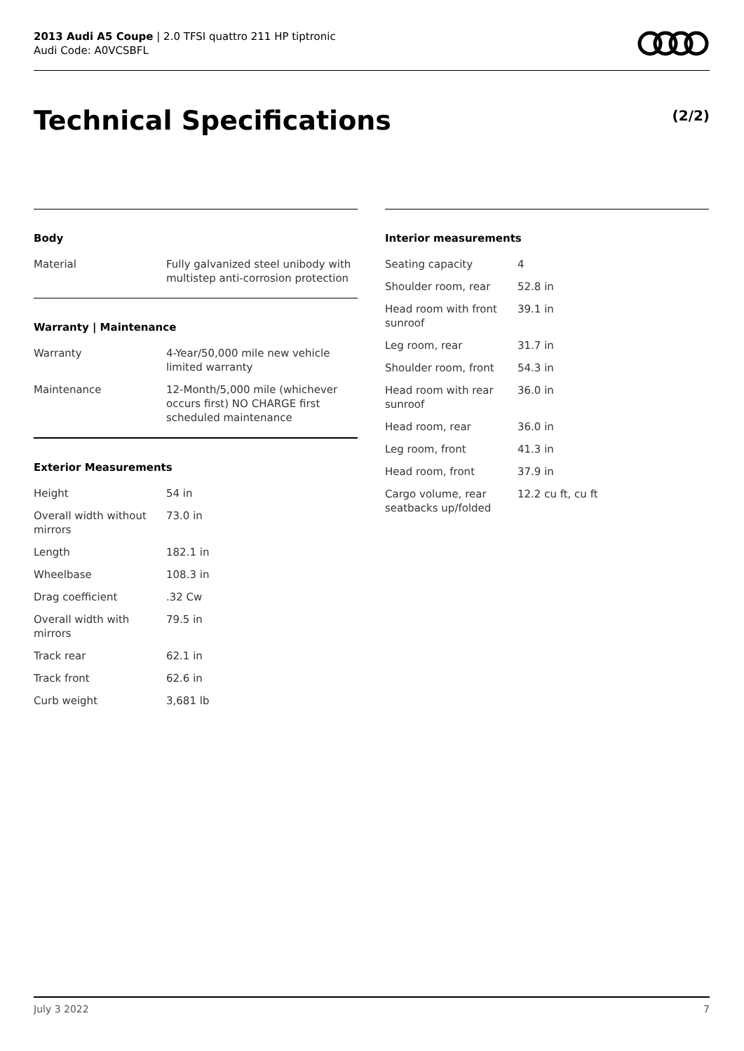2013 Audi A5 Coupe | 2.0 TFSI quattro 211 HP tiptronic
Audi Code: A0VCSBFL
Technical Specifications (2/2)
Body
| Material | Fully galvanized steel unibody with multistep anti-corrosion protection |
Warranty | Maintenance
| Warranty | 4-Year/50,000 mile new vehicle limited warranty |
| Maintenance | 12-Month/5,000 mile (whichever occurs first) NO CHARGE first scheduled maintenance |
Exterior Measurements
| Height | 54 in |
| Overall width without mirrors | 73.0 in |
| Length | 182.1 in |
| Wheelbase | 108.3 in |
| Drag coefficient | .32 Cw |
| Overall width with mirrors | 79.5 in |
| Track rear | 62.1 in |
| Track front | 62.6 in |
| Curb weight | 3,681 lb |
Interior measurements
| Seating capacity | 4 |
| Shoulder room, rear | 52.8 in |
| Head room with front sunroof | 39.1 in |
| Leg room, rear | 31.7 in |
| Shoulder room, front | 54.3 in |
| Head room with rear sunroof | 36.0 in |
| Head room, rear | 36.0 in |
| Leg room, front | 41.3 in |
| Head room, front | 37.9 in |
| Cargo volume, rear seatbacks up/folded | 12.2 cu ft, cu ft |
July 3 2022 7